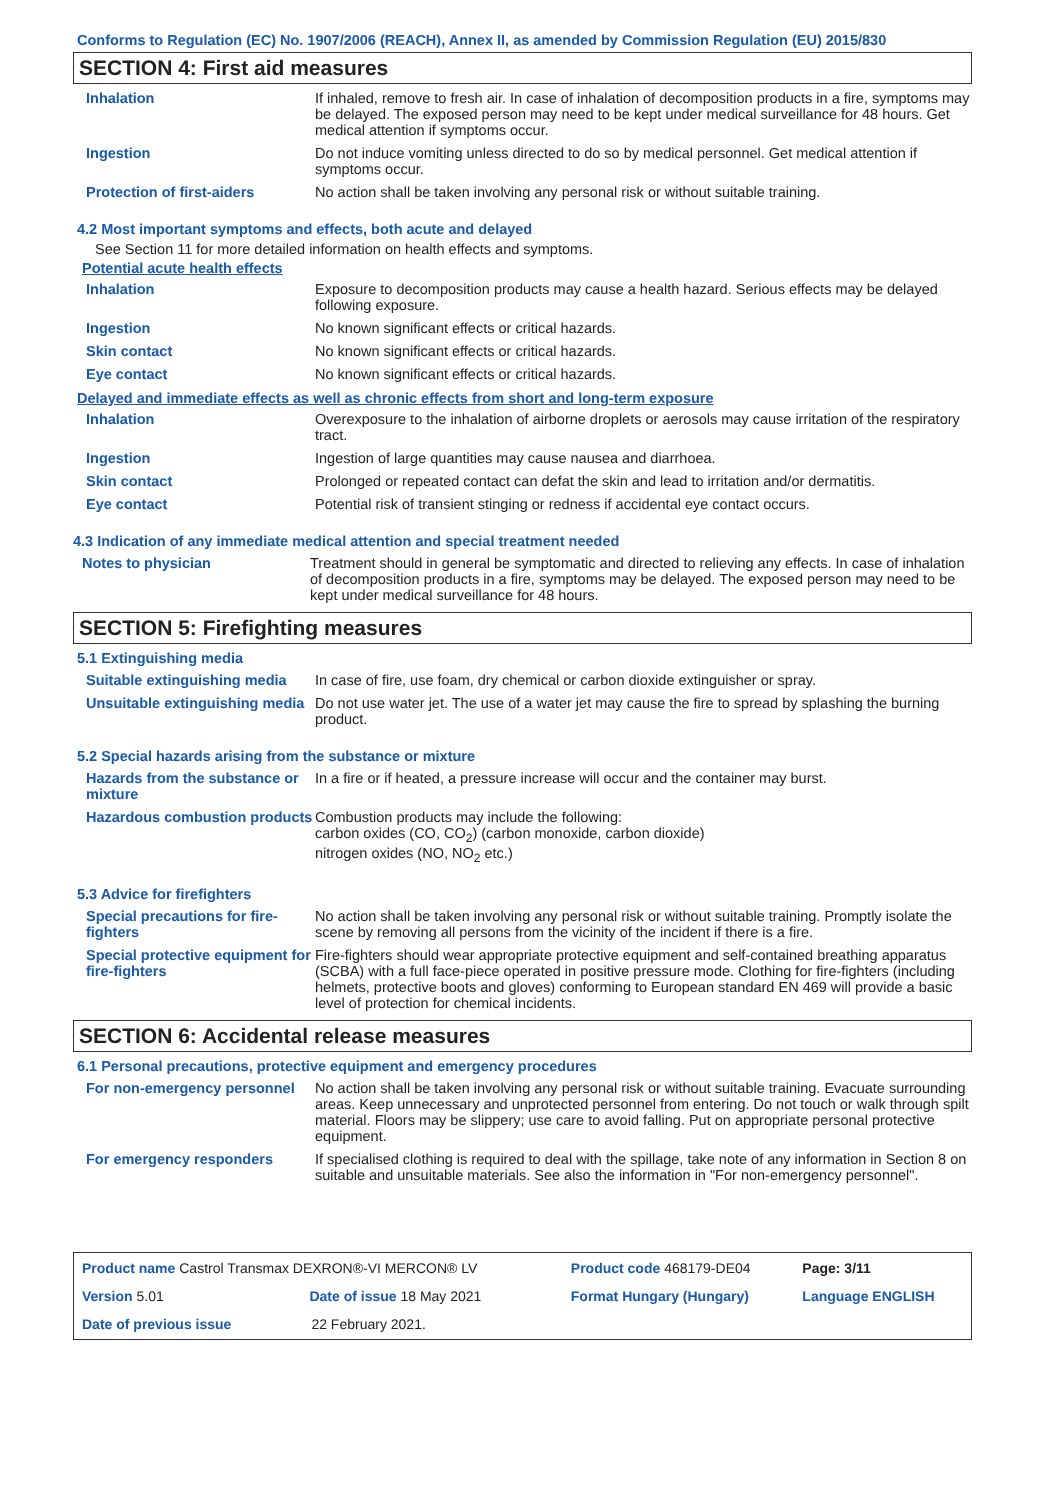Conforms to Regulation (EC) No. 1907/2006 (REACH), Annex II, as amended by Commission Regulation (EU) 2015/830
SECTION 4: First aid measures
| Inhalation | If inhaled, remove to fresh air. In case of inhalation of decomposition products in a fire, symptoms may be delayed. The exposed person may need to be kept under medical surveillance for 48 hours. Get medical attention if symptoms occur. |
| Ingestion | Do not induce vomiting unless directed to do so by medical personnel. Get medical attention if symptoms occur. |
| Protection of first-aiders | No action shall be taken involving any personal risk or without suitable training. |
4.2 Most important symptoms and effects, both acute and delayed
See Section 11 for more detailed information on health effects and symptoms.
Potential acute health effects
| Inhalation | Exposure to decomposition products may cause a health hazard. Serious effects may be delayed following exposure. |
| Ingestion | No known significant effects or critical hazards. |
| Skin contact | No known significant effects or critical hazards. |
| Eye contact | No known significant effects or critical hazards. |
Delayed and immediate effects as well as chronic effects from short and long-term exposure
| Inhalation | Overexposure to the inhalation of airborne droplets or aerosols may cause irritation of the respiratory tract. |
| Ingestion | Ingestion of large quantities may cause nausea and diarrhoea. |
| Skin contact | Prolonged or repeated contact can defat the skin and lead to irritation and/or dermatitis. |
| Eye contact | Potential risk of transient stinging or redness if accidental eye contact occurs. |
4.3 Indication of any immediate medical attention and special treatment needed
| Notes to physician | Treatment should in general be symptomatic and directed to relieving any effects. In case of inhalation of decomposition products in a fire, symptoms may be delayed. The exposed person may need to be kept under medical surveillance for 48 hours. |
SECTION 5: Firefighting measures
5.1 Extinguishing media
| Suitable extinguishing media | In case of fire, use foam, dry chemical or carbon dioxide extinguisher or spray. |
| Unsuitable extinguishing media | Do not use water jet. The use of a water jet may cause the fire to spread by splashing the burning product. |
5.2 Special hazards arising from the substance or mixture
| Hazards from the substance or mixture | In a fire or if heated, a pressure increase will occur and the container may burst. |
| Hazardous combustion products | Combustion products may include the following: carbon oxides (CO, CO<sub>2</sub>) (carbon monoxide, carbon dioxide) nitrogen oxides (NO, NO<sub>2</sub> etc.) |
5.3 Advice for firefighters
| Special precautions for fire-fighters | No action shall be taken involving any personal risk or without suitable training. Promptly isolate the scene by removing all persons from the vicinity of the incident if there is a fire. |
| Special protective equipment for fire-fighters | Fire-fighters should wear appropriate protective equipment and self-contained breathing apparatus (SCBA) with a full face-piece operated in positive pressure mode. Clothing for fire-fighters (including helmets, protective boots and gloves) conforming to European standard EN 469 will provide a basic level of protection for chemical incidents. |
SECTION 6: Accidental release measures
6.1 Personal precautions, protective equipment and emergency procedures
| For non-emergency personnel | No action shall be taken involving any personal risk or without suitable training. Evacuate surrounding areas. Keep unnecessary and unprotected personnel from entering. Do not touch or walk through spilt material. Floors may be slippery; use care to avoid falling. Put on appropriate personal protective equipment. |
| For emergency responders | If specialised clothing is required to deal with the spillage, take note of any information in Section 8 on suitable and unsuitable materials. See also the information in "For non-emergency personnel". |
| Product name Castrol Transmax DEXRON®-VI MERCON® LV | | | Product code 468179-DE04 | Page: 3/11 |
| Version 5.01 | Date of issue 18 May 2021 | | Format Hungary (Hungary) | Language ENGLISH |
| Date of previous issue | | 22 February 2021. | | |